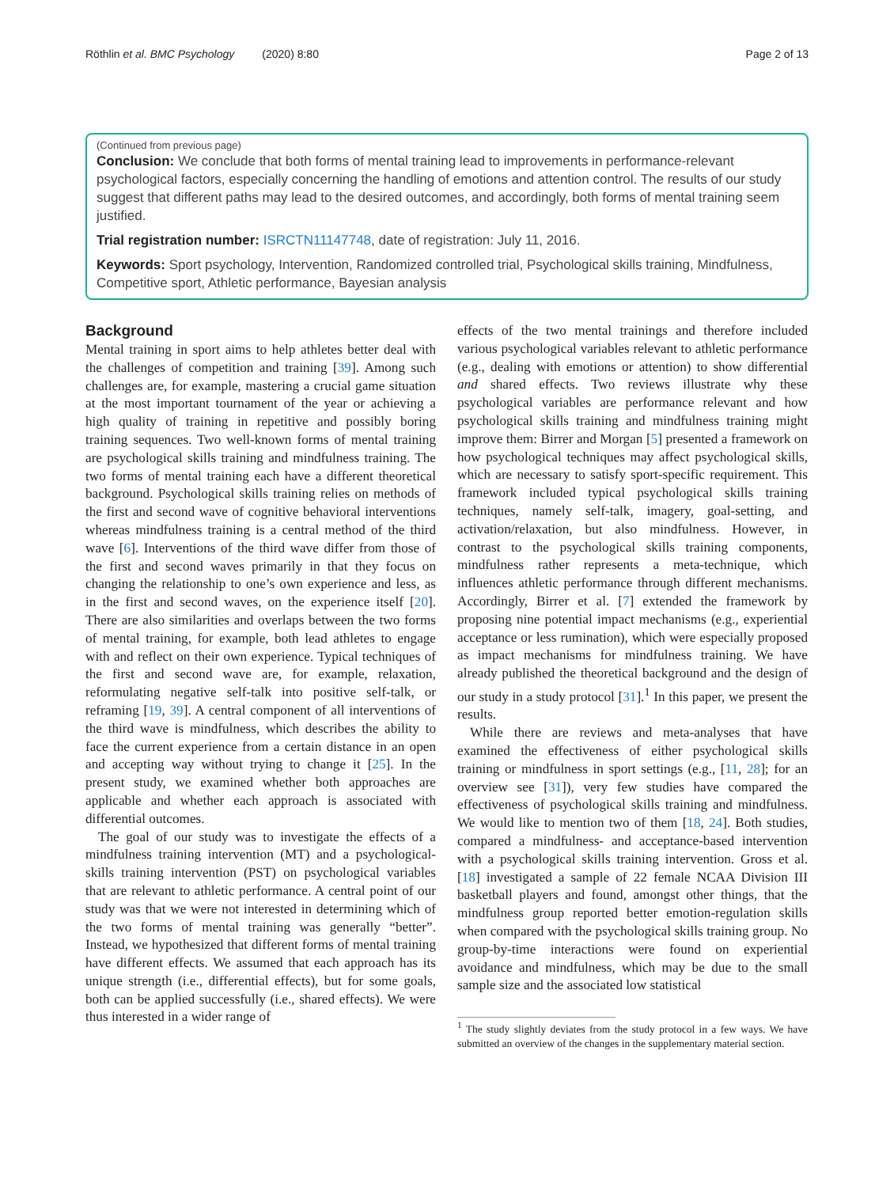Röthlin et al. BMC Psychology (2020) 8:80 Page 2 of 13
(Continued from previous page)
Conclusion: We conclude that both forms of mental training lead to improvements in performance-relevant psychological factors, especially concerning the handling of emotions and attention control. The results of our study suggest that different paths may lead to the desired outcomes, and accordingly, both forms of mental training seem justified.
Trial registration number: ISRCTN11147748, date of registration: July 11, 2016.
Keywords: Sport psychology, Intervention, Randomized controlled trial, Psychological skills training, Mindfulness, Competitive sport, Athletic performance, Bayesian analysis
Background
Mental training in sport aims to help athletes better deal with the challenges of competition and training [39]. Among such challenges are, for example, mastering a crucial game situation at the most important tournament of the year or achieving a high quality of training in repetitive and possibly boring training sequences. Two well-known forms of mental training are psychological skills training and mindfulness training. The two forms of mental training each have a different theoretical background. Psychological skills training relies on methods of the first and second wave of cognitive behavioral interventions whereas mindfulness training is a central method of the third wave [6]. Interventions of the third wave differ from those of the first and second waves primarily in that they focus on changing the relationship to one’s own experience and less, as in the first and second waves, on the experience itself [20]. There are also similarities and overlaps between the two forms of mental training, for example, both lead athletes to engage with and reflect on their own experience. Typical techniques of the first and second wave are, for example, relaxation, reformulating negative self-talk into positive self-talk, or reframing [19, 39]. A central component of all interventions of the third wave is mindfulness, which describes the ability to face the current experience from a certain distance in an open and accepting way without trying to change it [25]. In the present study, we examined whether both approaches are applicable and whether each approach is associated with differential outcomes.
The goal of our study was to investigate the effects of a mindfulness training intervention (MT) and a psychological-skills training intervention (PST) on psychological variables that are relevant to athletic performance. A central point of our study was that we were not interested in determining which of the two forms of mental training was generally “better”. Instead, we hypothesized that different forms of mental training have different effects. We assumed that each approach has its unique strength (i.e., differential effects), but for some goals, both can be applied successfully (i.e., shared effects). We were thus interested in a wider range of
effects of the two mental trainings and therefore included various psychological variables relevant to athletic performance (e.g., dealing with emotions or attention) to show differential and shared effects. Two reviews illustrate why these psychological variables are performance relevant and how psychological skills training and mindfulness training might improve them: Birrer and Morgan [5] presented a framework on how psychological techniques may affect psychological skills, which are necessary to satisfy sport-specific requirement. This framework included typical psychological skills training techniques, namely self-talk, imagery, goal-setting, and activation/relaxation, but also mindfulness. However, in contrast to the psychological skills training components, mindfulness rather represents a meta-technique, which influences athletic performance through different mechanisms. Accordingly, Birrer et al. [7] extended the framework by proposing nine potential impact mechanisms (e.g., experiential acceptance or less rumination), which were especially proposed as impact mechanisms for mindfulness training. We have already published the theoretical background and the design of our study in a study protocol [31].<sup>1</sup> In this paper, we present the results.
While there are reviews and meta-analyses that have examined the effectiveness of either psychological skills training or mindfulness in sport settings (e.g., [11, 28]; for an overview see [31]), very few studies have compared the effectiveness of psychological skills training and mindfulness. We would like to mention two of them [18, 24]. Both studies, compared a mindfulness- and acceptance-based intervention with a psychological skills training intervention. Gross et al. [18] investigated a sample of 22 female NCAA Division III basketball players and found, amongst other things, that the mindfulness group reported better emotion-regulation skills when compared with the psychological skills training group. No group-by-time interactions were found on experiential avoidance and mindfulness, which may be due to the small sample size and the associated low statistical
<sup>1</sup> The study slightly deviates from the study protocol in a few ways. We have submitted an overview of the changes in the supplementary material section.